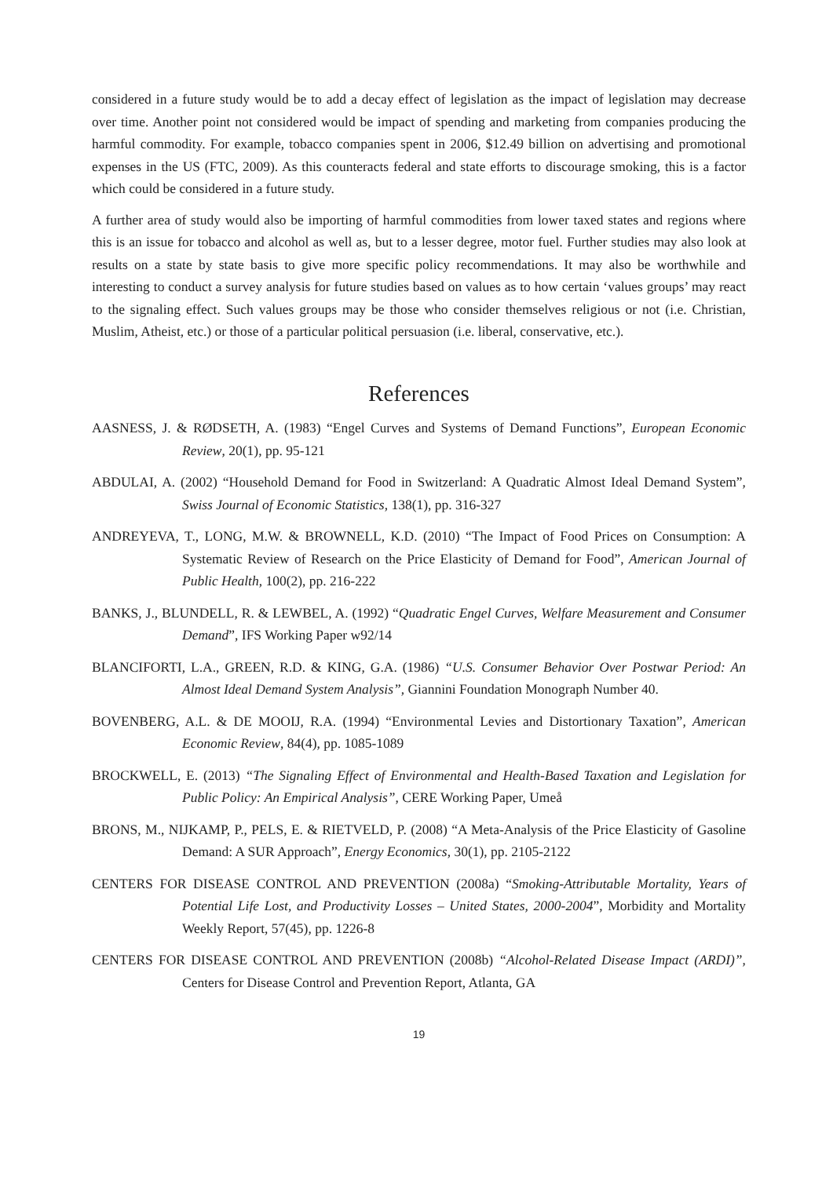considered in a future study would be to add a decay effect of legislation as the impact of legislation may decrease over time. Another point not considered would be impact of spending and marketing from companies producing the harmful commodity. For example, tobacco companies spent in 2006, $12.49 billion on advertising and promotional expenses in the US (FTC, 2009). As this counteracts federal and state efforts to discourage smoking, this is a factor which could be considered in a future study.
A further area of study would also be importing of harmful commodities from lower taxed states and regions where this is an issue for tobacco and alcohol as well as, but to a lesser degree, motor fuel. Further studies may also look at results on a state by state basis to give more specific policy recommendations. It may also be worthwhile and interesting to conduct a survey analysis for future studies based on values as to how certain ‘values groups’ may react to the signaling effect. Such values groups may be those who consider themselves religious or not (i.e. Christian, Muslim, Atheist, etc.) or those of a particular political persuasion (i.e. liberal, conservative, etc.).
References
AASNESS, J. & RØDSETH, A. (1983) “Engel Curves and Systems of Demand Functions”, European Economic Review, 20(1), pp. 95-121
ABDULAI, A. (2002) “Household Demand for Food in Switzerland: A Quadratic Almost Ideal Demand System”, Swiss Journal of Economic Statistics, 138(1), pp. 316-327
ANDREYEVA, T., LONG, M.W. & BROWNELL, K.D. (2010) “The Impact of Food Prices on Consumption: A Systematic Review of Research on the Price Elasticity of Demand for Food”, American Journal of Public Health, 100(2), pp. 216-222
BANKS, J., BLUNDELL, R. & LEWBEL, A. (1992) “Quadratic Engel Curves, Welfare Measurement and Consumer Demand”, IFS Working Paper w92/14
BLANCIFORTI, L.A., GREEN, R.D. & KING, G.A. (1986) “U.S. Consumer Behavior Over Postwar Period: An Almost Ideal Demand System Analysis”, Giannini Foundation Monograph Number 40.
BOVENBERG, A.L. & DE MOOIJ, R.A. (1994) “Environmental Levies and Distortionary Taxation”, American Economic Review, 84(4), pp. 1085-1089
BROCKWELL, E. (2013) “The Signaling Effect of Environmental and Health-Based Taxation and Legislation for Public Policy: An Empirical Analysis”, CERE Working Paper, Umeå
BRONS, M., NIJKAMP, P., PELS, E. & RIETVELD, P. (2008) “A Meta-Analysis of the Price Elasticity of Gasoline Demand: A SUR Approach”, Energy Economics, 30(1), pp. 2105-2122
CENTERS FOR DISEASE CONTROL AND PREVENTION (2008a) “Smoking-Attributable Mortality, Years of Potential Life Lost, and Productivity Losses – United States, 2000-2004”, Morbidity and Mortality Weekly Report, 57(45), pp. 1226-8
CENTERS FOR DISEASE CONTROL AND PREVENTION (2008b) “Alcohol-Related Disease Impact (ARDI)”, Centers for Disease Control and Prevention Report, Atlanta, GA
19